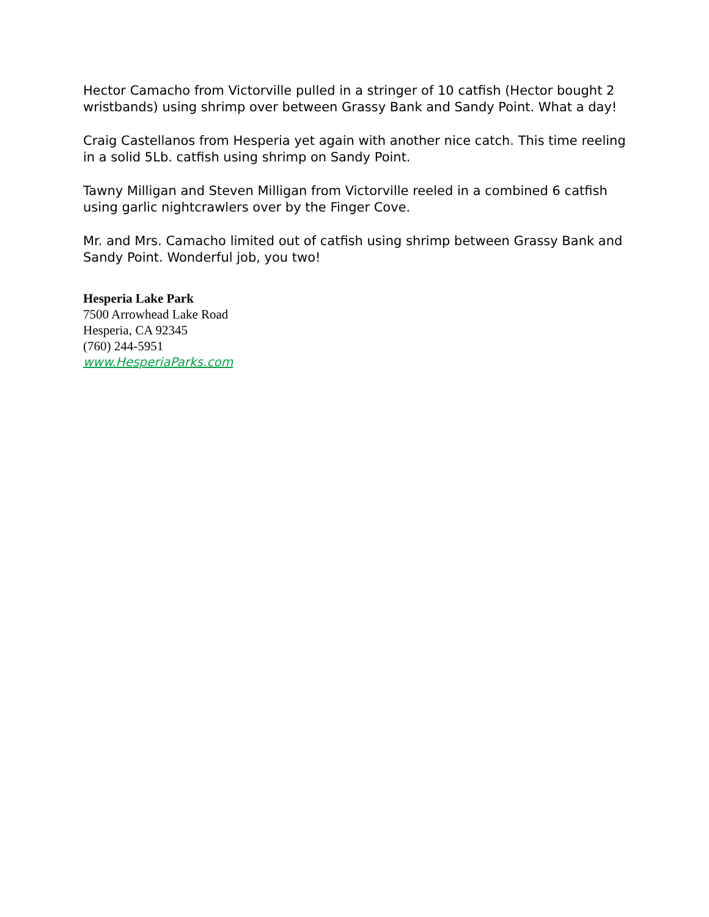Hector Camacho from Victorville pulled in a stringer of 10 catfish (Hector bought 2 wristbands) using shrimp over between Grassy Bank and Sandy Point. What a day!
Craig Castellanos from Hesperia yet again with another nice catch. This time reeling in a solid 5Lb. catfish using shrimp on Sandy Point.
Tawny Milligan and Steven Milligan from Victorville reeled in a combined 6 catfish using garlic nightcrawlers over by the Finger Cove.
Mr. and Mrs. Camacho limited out of catfish using shrimp between Grassy Bank and Sandy Point. Wonderful job, you two!
Hesperia Lake Park
7500 Arrowhead Lake Road
Hesperia, CA 92345
(760) 244-5951
www.HesperiaParks.com